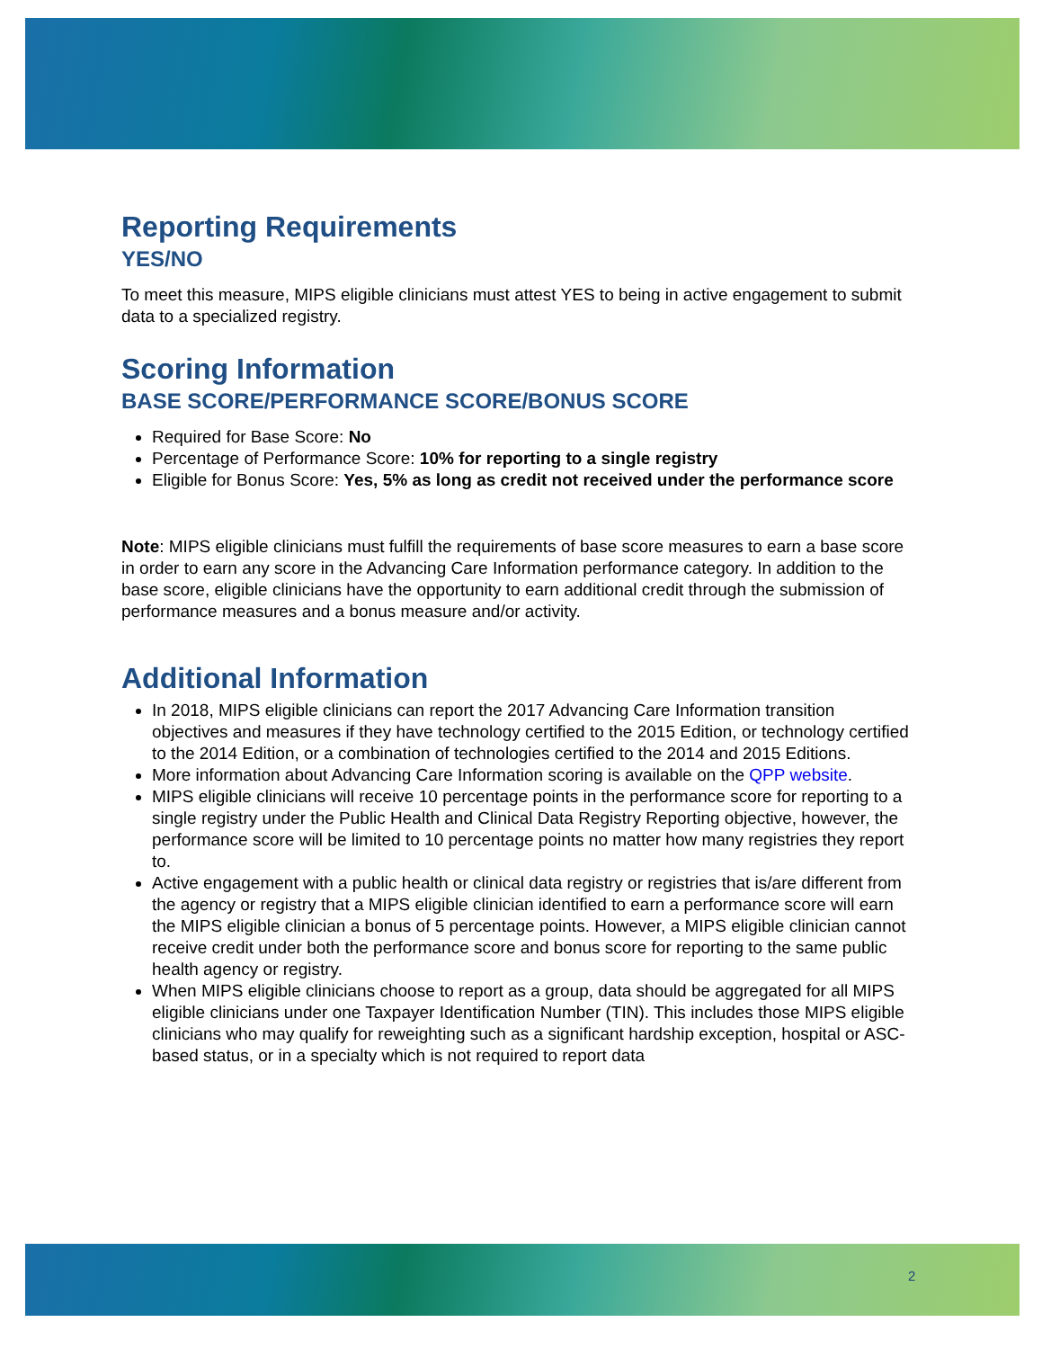Reporting Requirements
YES/NO
To meet this measure, MIPS eligible clinicians must attest YES to being in active engagement to submit data to a specialized registry.
Scoring Information
BASE SCORE/PERFORMANCE SCORE/BONUS SCORE
Required for Base Score: No
Percentage of Performance Score: 10% for reporting to a single registry
Eligible for Bonus Score: Yes, 5% as long as credit not received under the performance score
Note: MIPS eligible clinicians must fulfill the requirements of base score measures to earn a base score in order to earn any score in the Advancing Care Information performance category. In addition to the base score, eligible clinicians have the opportunity to earn additional credit through the submission of performance measures and a bonus measure and/or activity.
Additional Information
In 2018, MIPS eligible clinicians can report the 2017 Advancing Care Information transition objectives and measures if they have technology certified to the 2015 Edition, or technology certified to the 2014 Edition, or a combination of technologies certified to the 2014 and 2015 Editions.
More information about Advancing Care Information scoring is available on the QPP website.
MIPS eligible clinicians will receive 10 percentage points in the performance score for reporting to a single registry under the Public Health and Clinical Data Registry Reporting objective, however, the performance score will be limited to 10 percentage points no matter how many registries they report to.
Active engagement with a public health or clinical data registry or registries that is/are different from the agency or registry that a MIPS eligible clinician identified to earn a performance score will earn the MIPS eligible clinician a bonus of 5 percentage points. However, a MIPS eligible clinician cannot receive credit under both the performance score and bonus score for reporting to the same public health agency or registry.
When MIPS eligible clinicians choose to report as a group, data should be aggregated for all MIPS eligible clinicians under one Taxpayer Identification Number (TIN). This includes those MIPS eligible clinicians who may qualify for reweighting such as a significant hardship exception, hospital or ASC-based status, or in a specialty which is not required to report data
2